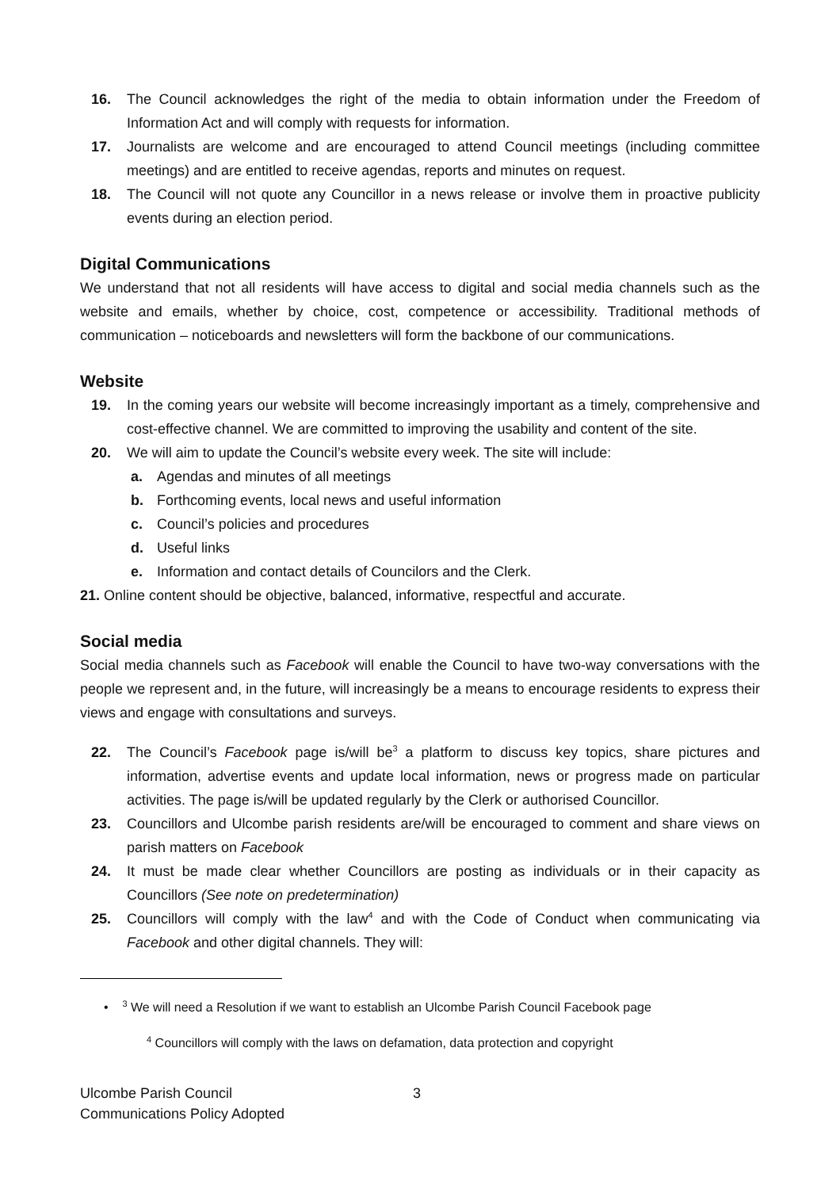16. The Council acknowledges the right of the media to obtain information under the Freedom of Information Act and will comply with requests for information.
17. Journalists are welcome and are encouraged to attend Council meetings (including committee meetings) and are entitled to receive agendas, reports and minutes on request.
18. The Council will not quote any Councillor in a news release or involve them in proactive publicity events during an election period.
Digital Communications
We understand that not all residents will have access to digital and social media channels such as the website and emails, whether by choice, cost, competence or accessibility. Traditional methods of communication – noticeboards and newsletters will form the backbone of our communications.
Website
19. In the coming years our website will become increasingly important as a timely, comprehensive and cost-effective channel. We are committed to improving the usability and content of the site.
20. We will aim to update the Council’s website every week. The site will include:
a. Agendas and minutes of all meetings
b. Forthcoming events, local news and useful information
c. Council’s policies and procedures
d. Useful links
e. Information and contact details of Councilors and the Clerk.
21. Online content should be objective, balanced, informative, respectful and accurate.
Social media
Social media channels such as Facebook will enable the Council to have two-way conversations with the people we represent and, in the future, will increasingly be a means to encourage residents to express their views and engage with consultations and surveys.
22. The Council’s Facebook page is/will be<sup>3</sup> a platform to discuss key topics, share pictures and information, advertise events and update local information, news or progress made on particular activities. The page is/will be updated regularly by the Clerk or authorised Councillor.
23. Councillors and Ulcombe parish residents are/will be encouraged to comment and share views on parish matters on Facebook
24. It must be made clear whether Councillors are posting as individuals or in their capacity as Councillors (See note on predetermination)
25. Councillors will comply with the law<sup>4</sup> and with the Code of Conduct when communicating via Facebook and other digital channels. They will:
• <sup>3</sup> We will need a Resolution if we want to establish an Ulcombe Parish Council Facebook page
<sup>4</sup> Councillors will comply with the laws on defamation, data protection and copyright
Ulcombe Parish Council
Communications Policy Adopted
3